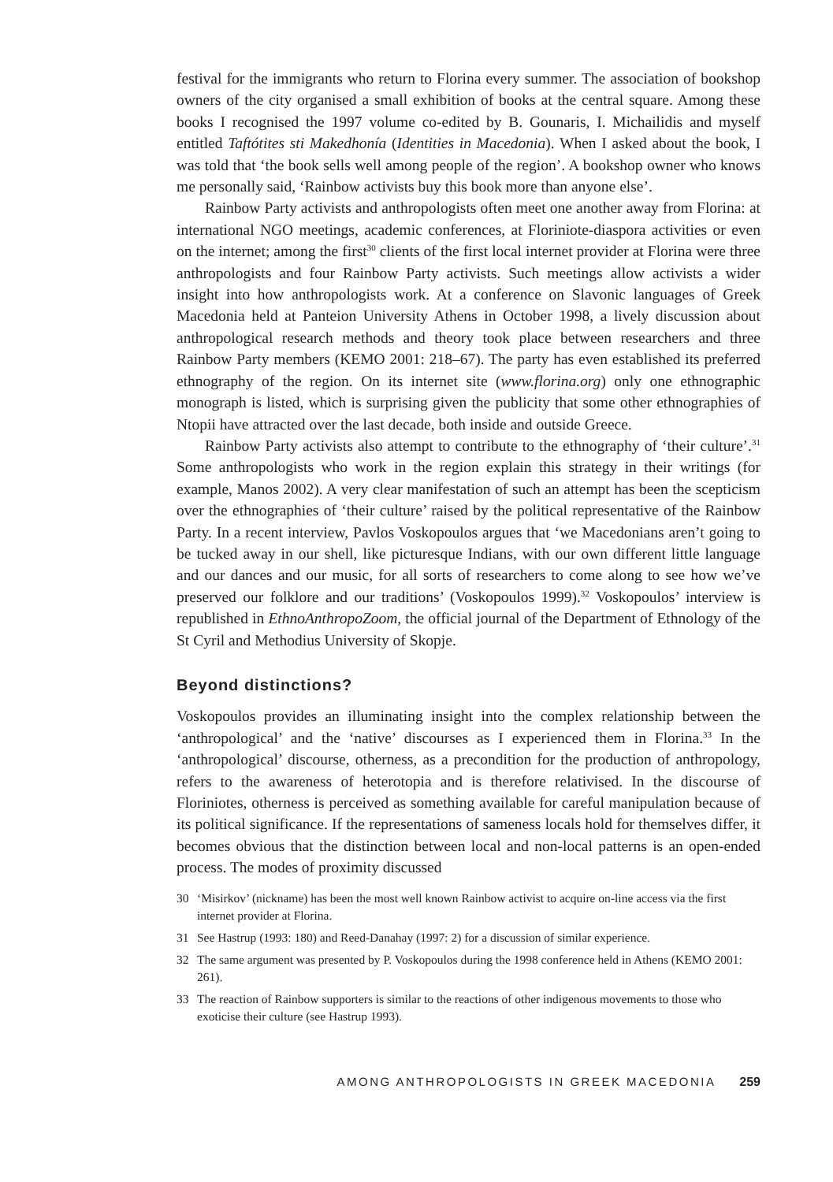festival for the immigrants who return to Florina every summer. The association of bookshop owners of the city organised a small exhibition of books at the central square. Among these books I recognised the 1997 volume co-edited by B. Gounaris, I. Michailidis and myself entitled Taftótites sti Makedhonía (Identities in Macedonia). When I asked about the book, I was told that ‘the book sells well among people of the region’. A bookshop owner who knows me personally said, ‘Rainbow activists buy this book more than anyone else’.
Rainbow Party activists and anthropologists often meet one another away from Florina: at international NGO meetings, academic conferences, at Floriniote-diaspora activities or even on the internet; among the first<sup>30</sup> clients of the first local internet provider at Florina were three anthropologists and four Rainbow Party activists. Such meetings allow activists a wider insight into how anthropologists work. At a conference on Slavonic languages of Greek Macedonia held at Panteion University Athens in October 1998, a lively discussion about anthropological research methods and theory took place between researchers and three Rainbow Party members (KEMO 2001: 218–67). The party has even established its preferred ethnography of the region. On its internet site (www.florina.org) only one ethnographic monograph is listed, which is surprising given the publicity that some other ethnographies of Ntopii have attracted over the last decade, both inside and outside Greece.
Rainbow Party activists also attempt to contribute to the ethnography of ‘their culture’.<sup>31</sup> Some anthropologists who work in the region explain this strategy in their writings (for example, Manos 2002). A very clear manifestation of such an attempt has been the scepticism over the ethnographies of ‘their culture’ raised by the political representative of the Rainbow Party. In a recent interview, Pavlos Voskopoulos argues that ‘we Macedonians aren’t going to be tucked away in our shell, like picturesque Indians, with our own different little language and our dances and our music, for all sorts of researchers to come along to see how we’ve preserved our folklore and our traditions’ (Voskopoulos 1999).<sup>32</sup> Voskopoulos’ interview is republished in EthnoAnthropoZoom, the official journal of the Department of Ethnology of the St Cyril and Methodius University of Skopje.
Beyond distinctions?
Voskopoulos provides an illuminating insight into the complex relationship between the ‘anthropological’ and the ‘native’ discourses as I experienced them in Florina.<sup>33</sup> In the ‘anthropological’ discourse, otherness, as a precondition for the production of anthropology, refers to the awareness of heterotopia and is therefore relativised. In the discourse of Floriniotes, otherness is perceived as something available for careful manipulation because of its political significance. If the representations of sameness locals hold for themselves differ, it becomes obvious that the distinction between local and non-local patterns is an open-ended process. The modes of proximity discussed
30 ‘Misirkov’ (nickname) has been the most well known Rainbow activist to acquire on-line access via the first internet provider at Florina.
31 See Hastrup (1993: 180) and Reed-Danahay (1997: 2) for a discussion of similar experience.
32 The same argument was presented by P. Voskopoulos during the 1998 conference held in Athens (KEMO 2001: 261).
33 The reaction of Rainbow supporters is similar to the reactions of other indigenous movements to those who exoticise their culture (see Hastrup 1993).
AMONG ANTHROPOLOGISTS IN GREEK MACEDONIA 259